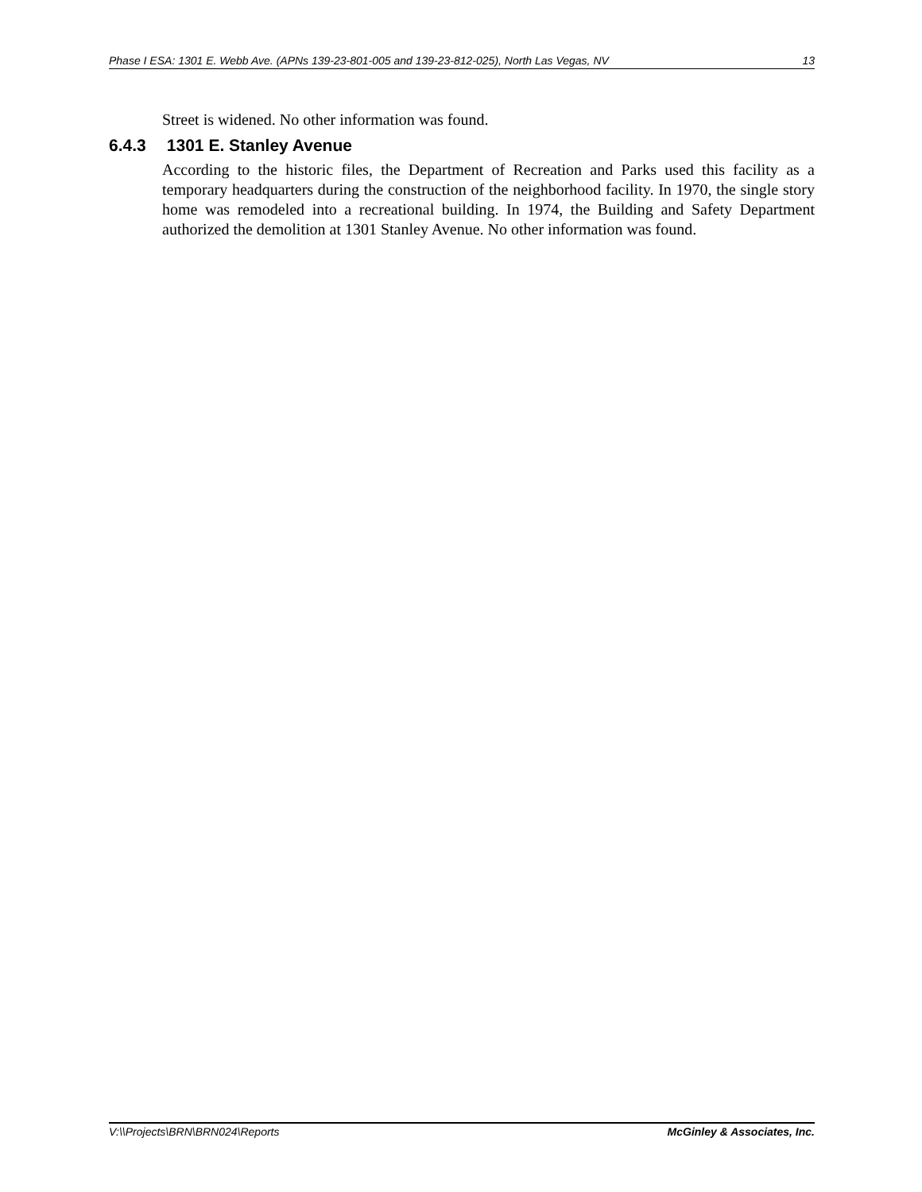Phase I ESA: 1301 E. Webb Ave. (APNs 139-23-801-005 and 139-23-812-025), North Las Vegas, NV 13
Street is widened. No other information was found.
6.4.3 1301 E. Stanley Avenue
According to the historic files, the Department of Recreation and Parks used this facility as a temporary headquarters during the construction of the neighborhood facility. In 1970, the single story home was remodeled into a recreational building. In 1974, the Building and Safety Department authorized the demolition at 1301 Stanley Avenue. No other information was found.
V:\\Projects\BRN\BRN024\Reports McGinley & Associates, Inc.